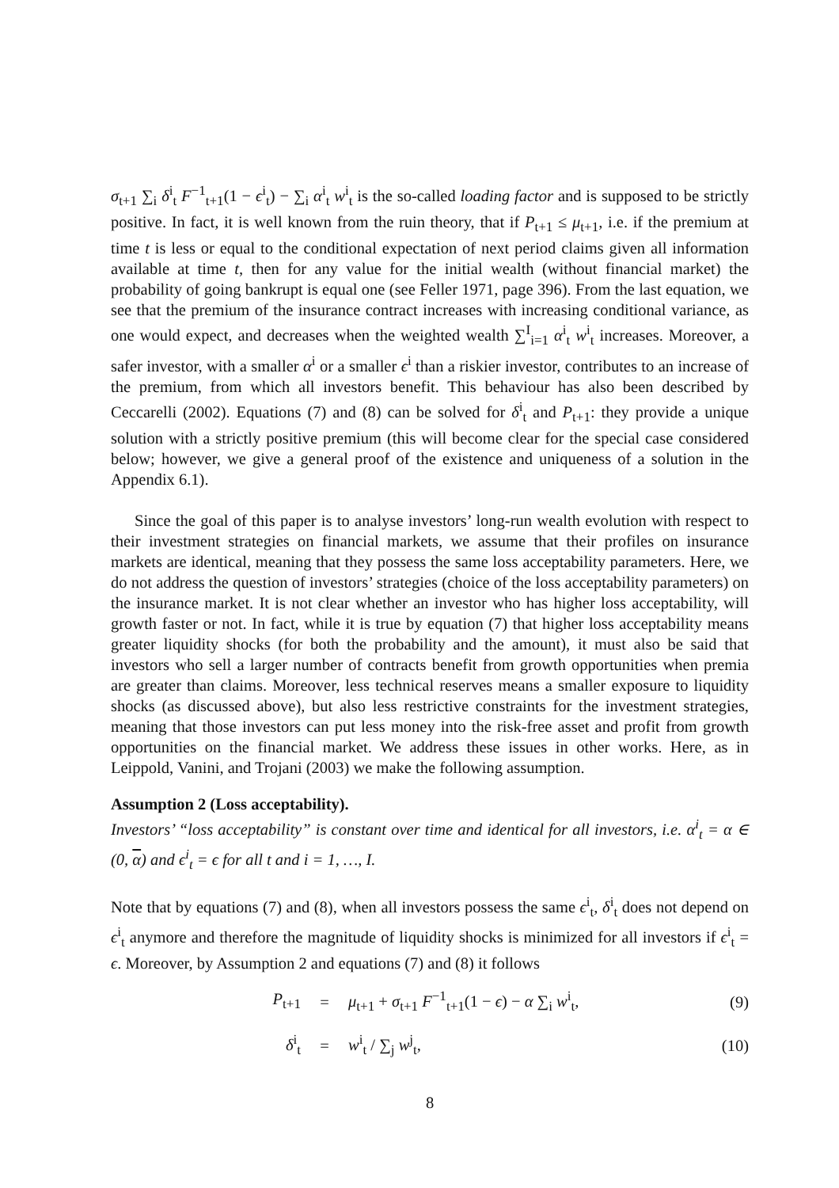σ<sub>t+1</sub> ∑<sub>i</sub> δ<sup>i</sup><sub>t</sub> F<sup>−1</sup><sub>t+1</sub>(1 − ϵ<sup>i</sup><sub>t</sub>) − ∑<sub>i</sub> α<sup>i</sup><sub>t</sub> w<sup>i</sup><sub>t</sub> is the so-called loading factor and is supposed to be strictly positive. In fact, it is well known from the ruin theory, that if P<sub>t+1</sub> ≤ μ<sub>t+1</sub>, i.e. if the premium at time t is less or equal to the conditional expectation of next period claims given all information available at time t, then for any value for the initial wealth (without financial market) the probability of going bankrupt is equal one (see Feller 1971, page 396). From the last equation, we see that the premium of the insurance contract increases with increasing conditional variance, as one would expect, and decreases when the weighted wealth ∑<sup>I</sup><sub>i=1</sub> α<sup>i</sup><sub>t</sub> w<sup>i</sup><sub>t</sub> increases. Moreover, a safer investor, with a smaller α<sup>i</sup> or a smaller ϵ<sup>i</sup> than a riskier investor, contributes to an increase of the premium, from which all investors benefit. This behaviour has also been described by Ceccarelli (2002). Equations (7) and (8) can be solved for δ<sup>i</sup><sub>t</sub> and P<sub>t+1</sub>: they provide a unique solution with a strictly positive premium (this will become clear for the special case considered below; however, we give a general proof of the existence and uniqueness of a solution in the Appendix 6.1).
Since the goal of this paper is to analyse investors’ long-run wealth evolution with respect to their investment strategies on financial markets, we assume that their profiles on insurance markets are identical, meaning that they possess the same loss acceptability parameters. Here, we do not address the question of investors’ strategies (choice of the loss acceptability parameters) on the insurance market. It is not clear whether an investor who has higher loss acceptability, will growth faster or not. In fact, while it is true by equation (7) that higher loss acceptability means greater liquidity shocks (for both the probability and the amount), it must also be said that investors who sell a larger number of contracts benefit from growth opportunities when premia are greater than claims. Moreover, less technical reserves means a smaller exposure to liquidity shocks (as discussed above), but also less restrictive constraints for the investment strategies, meaning that those investors can put less money into the risk-free asset and profit from growth opportunities on the financial market. We address these issues in other works. Here, as in Leippold, Vanini, and Trojani (2003) we make the following assumption.
Assumption 2 (Loss acceptability).
Investors’ “loss acceptability” is constant over time and identical for all investors, i.e. α<sup>i</sup><sub>t</sub> = α ∈ (0, α) and ϵ<sup>i</sup><sub>t</sub> = ϵ for all t and i = 1, …, I.
Note that by equations (7) and (8), when all investors possess the same ϵ<sup>i</sup><sub>t</sub>, δ<sup>i</sup><sub>t</sub> does not depend on ϵ<sup>i</sup><sub>t</sub> anymore and therefore the magnitude of liquidity shocks is minimized for all investors if ϵ<sup>i</sup><sub>t</sub> = ϵ. Moreover, by Assumption 2 and equations (7) and (8) it follows
P<sub>t+1</sub> = μ<sub>t+1</sub> + σ<sub>t+1</sub> F<sup>−1</sup><sub>t+1</sub>(1 − ϵ) − α ∑<sub>i</sub> w<sup>i</sup><sub>t</sub>, (9)
δ<sup>i</sup><sub>t</sub> = w<sup>i</sup><sub>t</sub> / ∑<sub>j</sub> w<sup>j</sup><sub>t</sub>, (10)
8